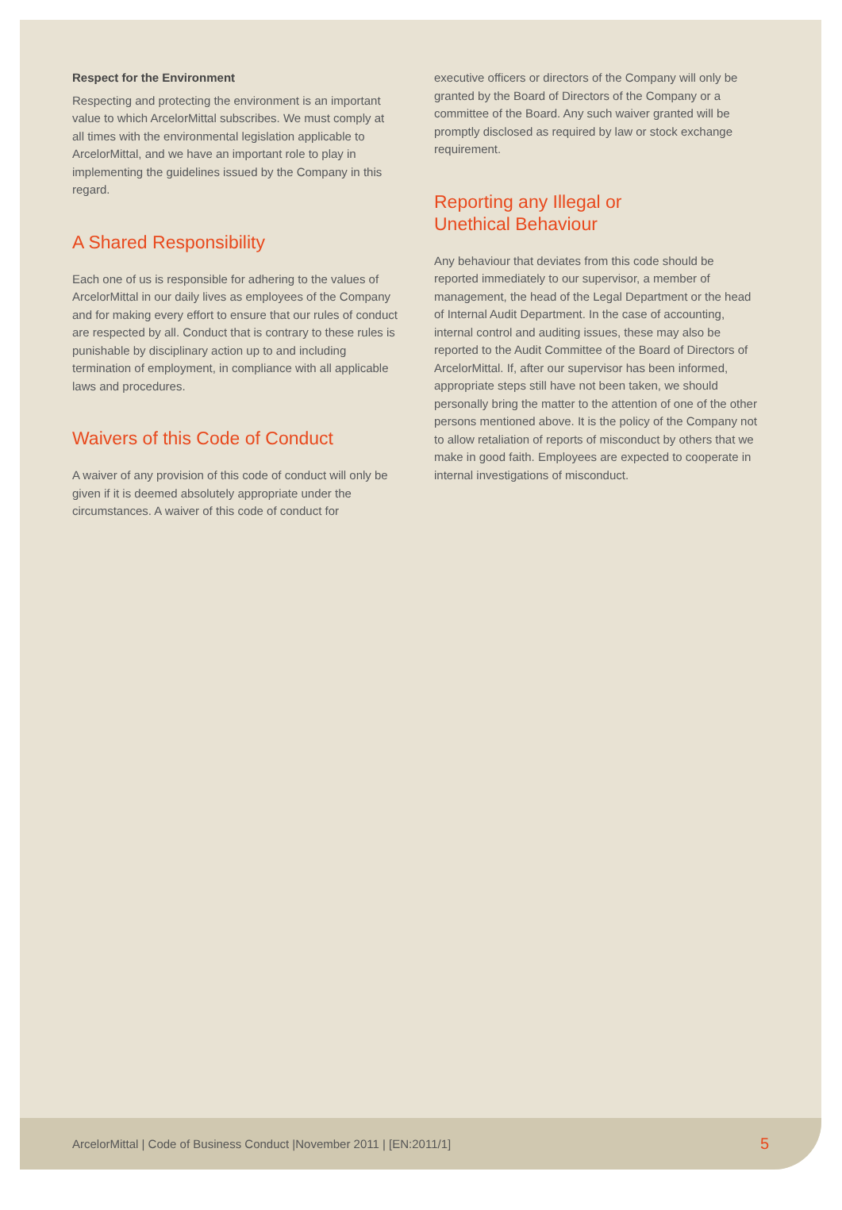Respect for the Environment
Respecting and protecting the environment is an important value to which ArcelorMittal subscribes. We must comply at all times with the environmental legislation applicable to ArcelorMittal, and we have an important role to play in implementing the guidelines issued by the Company in this regard.
A Shared Responsibility
Each one of us is responsible for adhering to the values of ArcelorMittal in our daily lives as employees of the Company and for making every effort to ensure that our rules of conduct are respected by all. Conduct that is contrary to these rules is punishable by disciplinary action up to and including termination of employment, in compliance with all applicable laws and procedures.
Waivers of this Code of Conduct
A waiver of any provision of this code of conduct will only be given if it is deemed absolutely appropriate under the circumstances. A waiver of this code of conduct for
executive officers or directors of the Company will only be granted by the Board of Directors of the Company or a committee of the Board. Any such waiver granted will be promptly disclosed as required by law or stock exchange requirement.
Reporting any Illegal or
Unethical Behaviour
Any behaviour that deviates from this code should be reported immediately to our supervisor, a member of management, the head of the Legal Department or the head of Internal Audit Department. In the case of accounting, internal control and auditing issues, these may also be reported to the Audit Committee of the Board of Directors of ArcelorMittal. If, after our supervisor has been informed, appropriate steps still have not been taken, we should personally bring the matter to the attention of one of the other persons mentioned above. It is the policy of the Company not to allow retaliation of reports of misconduct by others that we make in good faith. Employees are expected to cooperate in internal investigations of misconduct.
ArcelorMittal | Code of Business Conduct |November 2011 | [EN:2011/1] 5